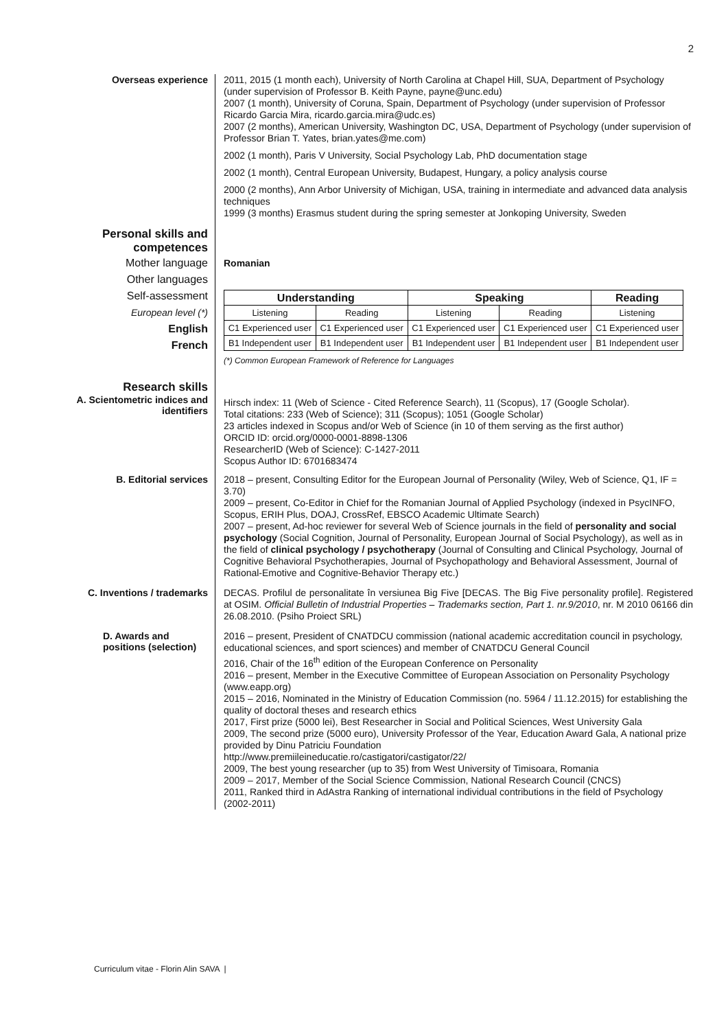2
Overseas experience
2011, 2015 (1 month each), University of North Carolina at Chapel Hill, SUA, Department of Psychology (under supervision of Professor B. Keith Payne, payne@unc.edu)
2007 (1 month), University of Coruna, Spain, Department of Psychology (under supervision of Professor Ricardo Garcia Mira, ricardo.garcia.mira@udc.es)
2007 (2 months), American University, Washington DC, USA, Department of Psychology (under supervision of Professor Brian T. Yates, brian.yates@me.com)
2002 (1 month), Paris V University, Social Psychology Lab, PhD documentation stage
2002 (1 month), Central European University, Budapest, Hungary, a policy analysis course
2000 (2 months), Ann Arbor University of Michigan, USA, training in intermediate and advanced data analysis techniques
1999 (3 months) Erasmus student during the spring semester at Jonkoping University, Sweden
Personal skills and competences
Mother language
Other languages
Self-assessment
European level (*)
English
French
Romanian
| Understanding | | Speaking | | Reading |
| --- | --- | --- | --- | --- |
| Listening | Reading | Listening | Reading | Listening |
| C1 Experienced user | C1 Experienced user | C1 Experienced user | C1 Experienced user | C1 Experienced user |
| B1 Independent user | B1 Independent user | B1 Independent user | B1 Independent user | B1 Independent user |
(*) Common European Framework of Reference for Languages
Research skills
A. Scientometric indices and identifiers
Hirsch index: 11 (Web of Science - Cited Reference Search), 11 (Scopus), 17 (Google Scholar).
Total citations: 233 (Web of Science); 311 (Scopus); 1051 (Google Scholar)
23 articles indexed in Scopus and/or Web of Science (in 10 of them serving as the first author)
ORCID ID: orcid.org/0000-0001-8898-1306
ResearcherID (Web of Science): C-1427-2011
Scopus Author ID: 6701683474
B. Editorial services
2018 – present, Consulting Editor for the European Journal of Personality (Wiley, Web of Science, Q1, IF = 3.70)
2009 – present, Co-Editor in Chief for the Romanian Journal of Applied Psychology (indexed in PsycINFO, Scopus, ERIH Plus, DOAJ, CrossRef, EBSCO Academic Ultimate Search)
2007 – present, Ad-hoc reviewer for several Web of Science journals in the field of personality and social psychology (Social Cognition, Journal of Personality, European Journal of Social Psychology), as well as in the field of clinical psychology / psychotherapy (Journal of Consulting and Clinical Psychology, Journal of Cognitive Behavioral Psychotherapies, Journal of Psychopathology and Behavioral Assessment, Journal of Rational-Emotive and Cognitive-Behavior Therapy etc.)
C. Inventions / trademarks
DECAS. Profilul de personalitate în versiunea Big Five [DECAS. The Big Five personality profile]. Registered at OSIM. Official Bulletin of Industrial Properties – Trademarks section, Part 1. nr.9/2010, nr. M 2010 06166 din 26.08.2010. (Psiho Proiect SRL)
D. Awards and positions (selection)
2016 – present, President of CNATDCU commission (national academic accreditation council in psychology, educational sciences, and sport sciences) and member of CNATDCU General Council
2016, Chair of the 16<sup>th</sup> edition of the European Conference on Personality
2016 – present, Member in the Executive Committee of European Association on Personality Psychology (www.eapp.org)
2015 – 2016, Nominated in the Ministry of Education Commission (no. 5964 / 11.12.2015) for establishing the quality of doctoral theses and research ethics
2017, First prize (5000 lei), Best Researcher in Social and Political Sciences, West University Gala
2009, The second prize (5000 euro), University Professor of the Year, Education Award Gala, A national prize provided by Dinu Patriciu Foundation
http://www.premiileineducatie.ro/castigatori/castigator/22/
2009, The best young researcher (up to 35) from West University of Timisoara, Romania
2009 – 2017, Member of the Social Science Commission, National Research Council (CNCS)
2011, Ranked third in AdAstra Ranking of international individual contributions in the field of Psychology (2002-2011)
Curriculum vitae - Florin Alin SAVA |